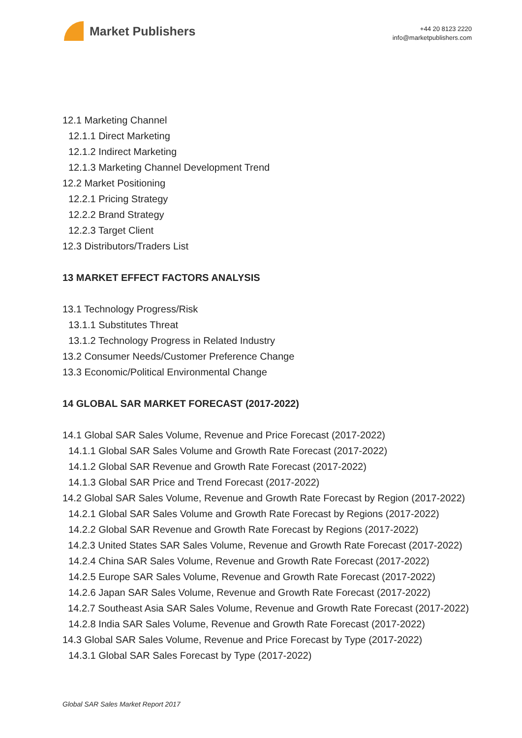Market Publishers
+44 20 8123 2220
info@marketpublishers.com
12.1 Marketing Channel
12.1.1 Direct Marketing
12.1.2 Indirect Marketing
12.1.3 Marketing Channel Development Trend
12.2 Market Positioning
12.2.1 Pricing Strategy
12.2.2 Brand Strategy
12.2.3 Target Client
12.3 Distributors/Traders List
13 MARKET EFFECT FACTORS ANALYSIS
13.1 Technology Progress/Risk
13.1.1 Substitutes Threat
13.1.2 Technology Progress in Related Industry
13.2 Consumer Needs/Customer Preference Change
13.3 Economic/Political Environmental Change
14 GLOBAL SAR MARKET FORECAST (2017-2022)
14.1 Global SAR Sales Volume, Revenue and Price Forecast (2017-2022)
14.1.1 Global SAR Sales Volume and Growth Rate Forecast (2017-2022)
14.1.2 Global SAR Revenue and Growth Rate Forecast (2017-2022)
14.1.3 Global SAR Price and Trend Forecast (2017-2022)
14.2 Global SAR Sales Volume, Revenue and Growth Rate Forecast by Region (2017-2022)
14.2.1 Global SAR Sales Volume and Growth Rate Forecast by Regions (2017-2022)
14.2.2 Global SAR Revenue and Growth Rate Forecast by Regions (2017-2022)
14.2.3 United States SAR Sales Volume, Revenue and Growth Rate Forecast (2017-2022)
14.2.4 China SAR Sales Volume, Revenue and Growth Rate Forecast (2017-2022)
14.2.5 Europe SAR Sales Volume, Revenue and Growth Rate Forecast (2017-2022)
14.2.6 Japan SAR Sales Volume, Revenue and Growth Rate Forecast (2017-2022)
14.2.7 Southeast Asia SAR Sales Volume, Revenue and Growth Rate Forecast (2017-2022)
14.2.8 India SAR Sales Volume, Revenue and Growth Rate Forecast (2017-2022)
14.3 Global SAR Sales Volume, Revenue and Price Forecast by Type (2017-2022)
14.3.1 Global SAR Sales Forecast by Type (2017-2022)
Global SAR Sales Market Report 2017